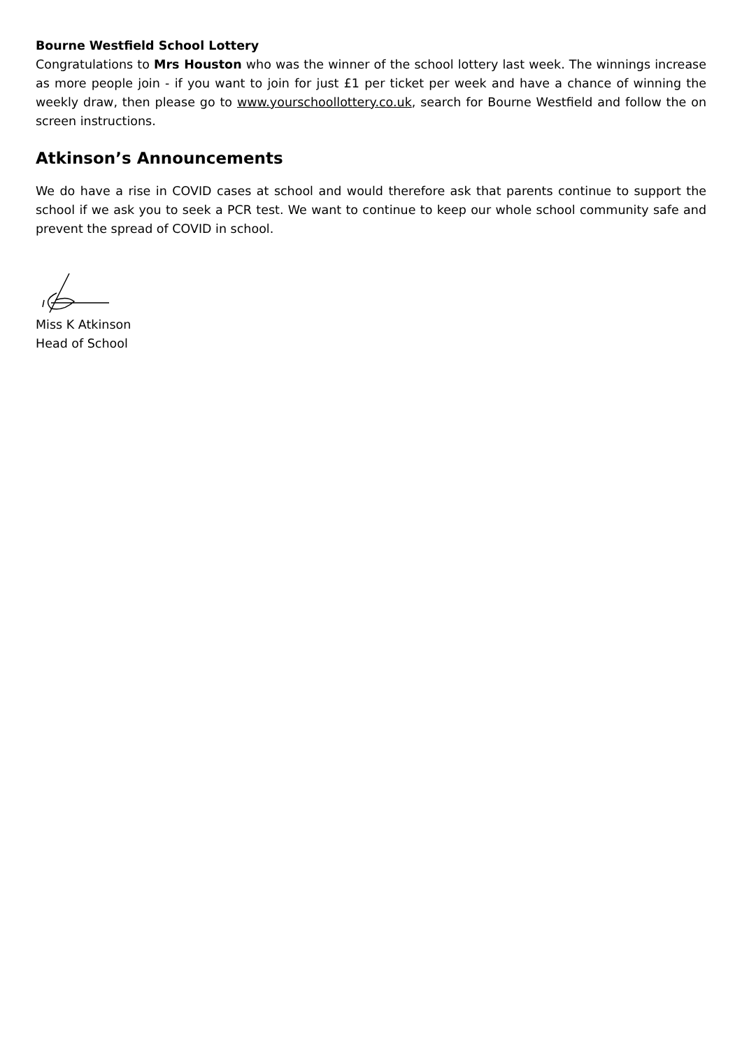Bourne Westfield School Lottery
Congratulations to Mrs Houston who was the winner of the school lottery last week. The winnings increase as more people join - if you want to join for just £1 per ticket per week and have a chance of winning the weekly draw, then please go to www.yourschoollottery.co.uk, search for Bourne Westfield and follow the on screen instructions.
Atkinson’s Announcements
We do have a rise in COVID cases at school and would therefore ask that parents continue to support the school if we ask you to seek a PCR test. We want to continue to keep our whole school community safe and prevent the spread of COVID in school.
Miss K Atkinson
Head of School